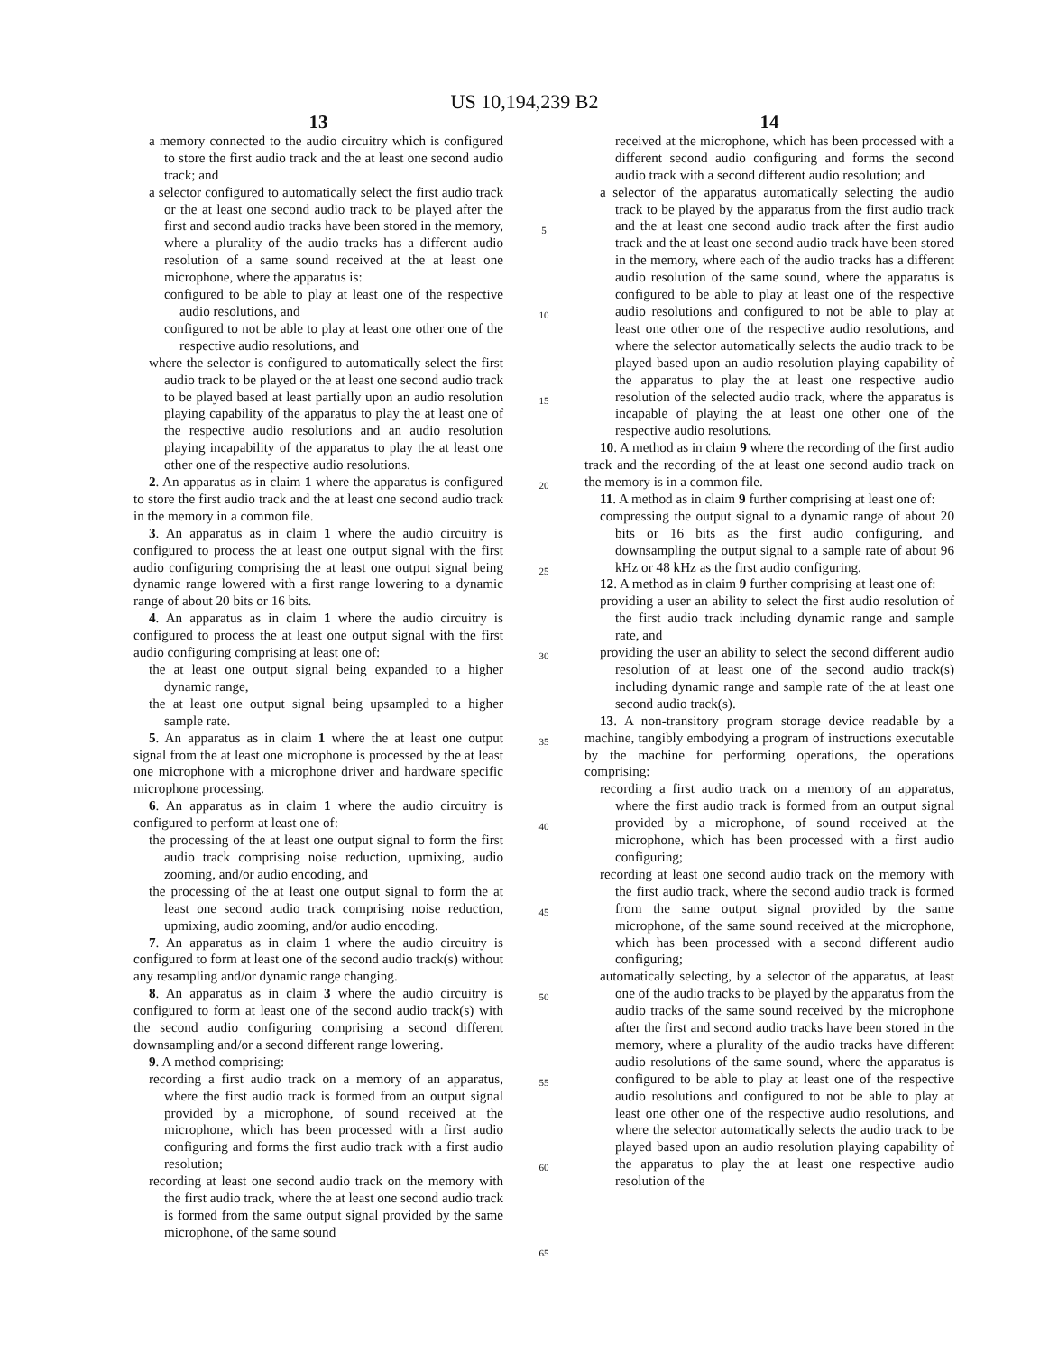US 10,194,239 B2
13
a memory connected to the audio circuitry which is configured to store the first audio track and the at least one second audio track; and
a selector configured to automatically select the first audio track or the at least one second audio track to be played after the first and second audio tracks have been stored in the memory, where a plurality of the audio tracks has a different audio resolution of a same sound received at the at least one microphone, where the apparatus is:
configured to be able to play at least one of the respective audio resolutions, and
configured to not be able to play at least one other one of the respective audio resolutions, and
where the selector is configured to automatically select the first audio track to be played or the at least one second audio track to be played based at least partially upon an audio resolution playing capability of the apparatus to play the at least one of the respective audio resolutions and an audio resolution playing incapability of the apparatus to play the at least one other one of the respective audio resolutions.
2. An apparatus as in claim 1 where the apparatus is configured to store the first audio track and the at least one second audio track in the memory in a common file.
3. An apparatus as in claim 1 where the audio circuitry is configured to process the at least one output signal with the first audio configuring comprising the at least one output signal being dynamic range lowered with a first range lowering to a dynamic range of about 20 bits or 16 bits.
4. An apparatus as in claim 1 where the audio circuitry is configured to process the at least one output signal with the first audio configuring comprising at least one of:
the at least one output signal being expanded to a higher dynamic range,
the at least one output signal being upsampled to a higher sample rate.
5. An apparatus as in claim 1 where the at least one output signal from the at least one microphone is processed by the at least one microphone with a microphone driver and hardware specific microphone processing.
6. An apparatus as in claim 1 where the audio circuitry is configured to perform at least one of:
the processing of the at least one output signal to form the first audio track comprising noise reduction, upmixing, audio zooming, and/or audio encoding, and
the processing of the at least one output signal to form the at least one second audio track comprising noise reduction, upmixing, audio zooming, and/or audio encoding.
7. An apparatus as in claim 1 where the audio circuitry is configured to form at least one of the second audio track(s) without any resampling and/or dynamic range changing.
8. An apparatus as in claim 3 where the audio circuitry is configured to form at least one of the second audio track(s) with the second audio configuring comprising a second different downsampling and/or a second different range lowering.
9. A method comprising:
recording a first audio track on a memory of an apparatus, where the first audio track is formed from an output signal provided by a microphone, of sound received at the microphone, which has been processed with a first audio configuring and forms the first audio track with a first audio resolution;
recording at least one second audio track on the memory with the first audio track, where the at least one second audio track is formed from the same output signal provided by the same microphone, of the same sound
5
10
15
20
25
30
35
40
45
50
55
60
65
14
received at the microphone, which has been processed with a different second audio configuring and forms the second audio track with a second different audio resolution; and
a selector of the apparatus automatically selecting the audio track to be played by the apparatus from the first audio track and the at least one second audio track after the first audio track and the at least one second audio track have been stored in the memory, where each of the audio tracks has a different audio resolution of the same sound, where the apparatus is configured to be able to play at least one of the respective audio resolutions and configured to not be able to play at least one other one of the respective audio resolutions, and where the selector automatically selects the audio track to be played based upon an audio resolution playing capability of the apparatus to play the at least one respective audio resolution of the selected audio track, where the apparatus is incapable of playing the at least one other one of the respective audio resolutions.
10. A method as in claim 9 where the recording of the first audio track and the recording of the at least one second audio track on the memory is in a common file.
11. A method as in claim 9 further comprising at least one of:
compressing the output signal to a dynamic range of about 20 bits or 16 bits as the first audio configuring, and downsampling the output signal to a sample rate of about 96 kHz or 48 kHz as the first audio configuring.
12. A method as in claim 9 further comprising at least one of:
providing a user an ability to select the first audio resolution of the first audio track including dynamic range and sample rate, and
providing the user an ability to select the second different audio resolution of at least one of the second audio track(s) including dynamic range and sample rate of the at least one second audio track(s).
13. A non-transitory program storage device readable by a machine, tangibly embodying a program of instructions executable by the machine for performing operations, the operations comprising:
recording a first audio track on a memory of an apparatus, where the first audio track is formed from an output signal provided by a microphone, of sound received at the microphone, which has been processed with a first audio configuring;
recording at least one second audio track on the memory with the first audio track, where the second audio track is formed from the same output signal provided by the same microphone, of the same sound received at the microphone, which has been processed with a second different audio configuring;
automatically selecting, by a selector of the apparatus, at least one of the audio tracks to be played by the apparatus from the audio tracks of the same sound received by the microphone after the first and second audio tracks have been stored in the memory, where a plurality of the audio tracks have different audio resolutions of the same sound, where the apparatus is configured to be able to play at least one of the respective audio resolutions and configured to not be able to play at least one other one of the respective audio resolutions, and where the selector automatically selects the audio track to be played based upon an audio resolution playing capability of the apparatus to play the at least one respective audio resolution of the